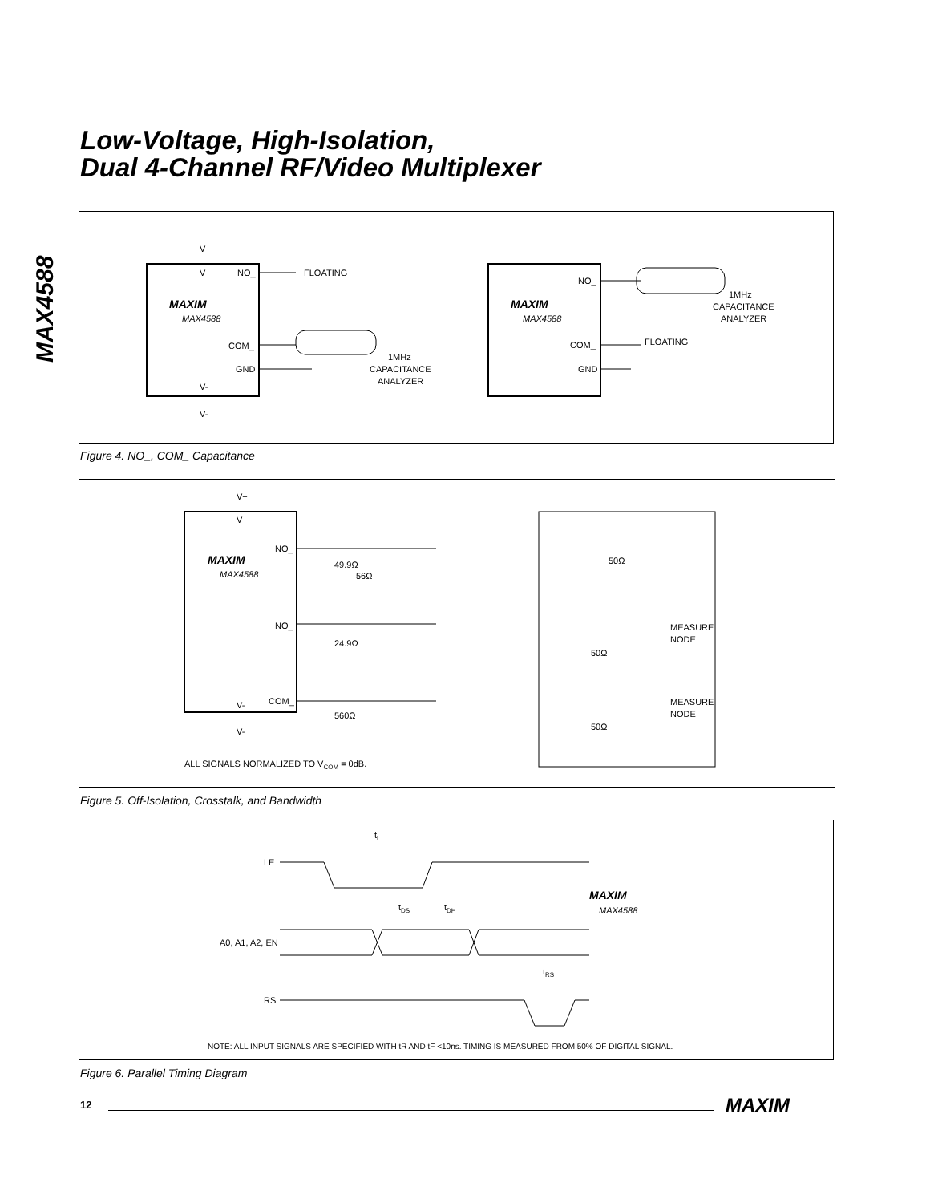Low-Voltage, High-Isolation,
Dual 4-Channel RF/Video Multiplexer
MAX4588
V+
V+
NO_
FLOATING
MAXIM
MAX4588
COM_
GND
1MHz
CAPACITANCE
ANALYZER
V-
V-
NO_
1MHz
CAPACITANCE
ANALYZER
MAXIM
MAX4588
COM_
FLOATING
GND
Figure 4. NO_, COM_ Capacitance
V+
V+
MAXIM
MAX4588
NO_
NO_
COM_
V-
V-
49.9Ω
56Ω
24.9Ω
560Ω
50Ω
50Ω
50Ω
MEASURE
NODE
MEASURE
NODE
ALL SIGNALS NORMALIZED TO VCOM = 0dB.
Figure 5. Off-Isolation, Crosstalk, and Bandwidth
tL
LE
MAXIM
MAX4588
tDS
tDH
A0, A1, A2, EN
tRS
RS
NOTE: ALL INPUT SIGNALS ARE SPECIFIED WITH tR AND tF <10ns. TIMING IS MEASURED FROM 50% OF DIGITAL SIGNAL.
Figure 6. Parallel Timing Diagram
12 MAXIM